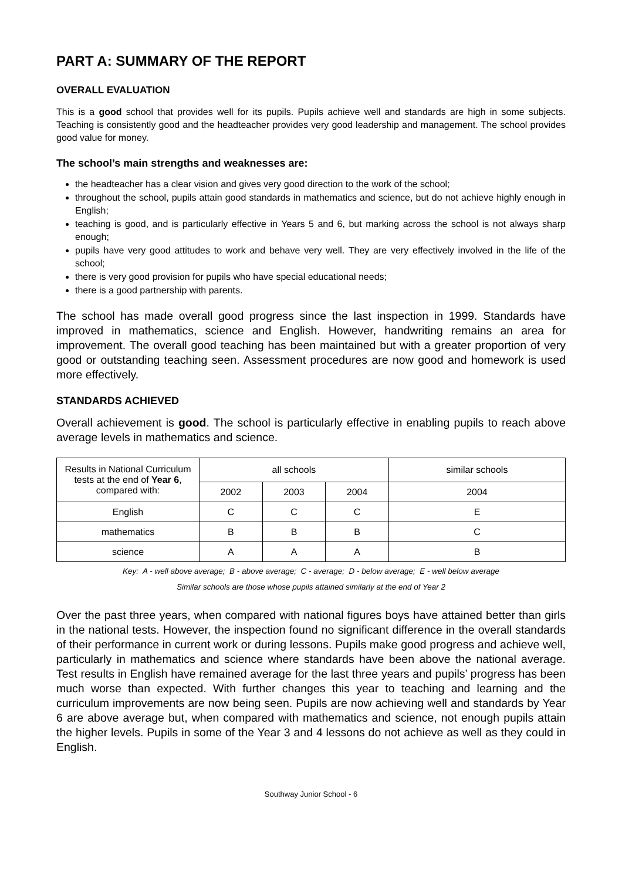PART A: SUMMARY OF THE REPORT
OVERALL EVALUATION
This is a good school that provides well for its pupils. Pupils achieve well and standards are high in some subjects. Teaching is consistently good and the headteacher provides very good leadership and management. The school provides good value for money.
The school’s main strengths and weaknesses are:
the headteacher has a clear vision and gives very good direction to the work of the school;
throughout the school, pupils attain good standards in mathematics and science, but do not achieve highly enough in English;
teaching is good, and is particularly effective in Years 5 and 6, but marking across the school is not always sharp enough;
pupils have very good attitudes to work and behave very well. They are very effectively involved in the life of the school;
there is very good provision for pupils who have special educational needs;
there is a good partnership with parents.
The school has made overall good progress since the last inspection in 1999. Standards have improved in mathematics, science and English. However, handwriting remains an area for improvement. The overall good teaching has been maintained but with a greater proportion of very good or outstanding teaching seen. Assessment procedures are now good and homework is used more effectively.
STANDARDS ACHIEVED
Overall achievement is good. The school is particularly effective in enabling pupils to reach above average levels in mathematics and science.
| Results in National Curriculum tests at the end of Year 6 , compared with: | all schools | | | similar schools |
| --- | --- | --- | --- | --- |
| | 2002 | 2003 | 2004 | 2004 |
| English | C | C | C | E |
| mathematics | B | B | B | C |
| science | A | A | A | B |
Key: A - well above average; B - above average; C - average; D - below average; E - well below average
Similar schools are those whose pupils attained similarly at the end of Year 2
Over the past three years, when compared with national figures boys have attained better than girls in the national tests. However, the inspection found no significant difference in the overall standards of their performance in current work or during lessons. Pupils make good progress and achieve well, particularly in mathematics and science where standards have been above the national average. Test results in English have remained average for the last three years and pupils’ progress has been much worse than expected. With further changes this year to teaching and learning and the curriculum improvements are now being seen. Pupils are now achieving well and standards by Year 6 are above average but, when compared with mathematics and science, not enough pupils attain the higher levels. Pupils in some of the Year 3 and 4 lessons do not achieve as well as they could in English.
Southway Junior School - 6